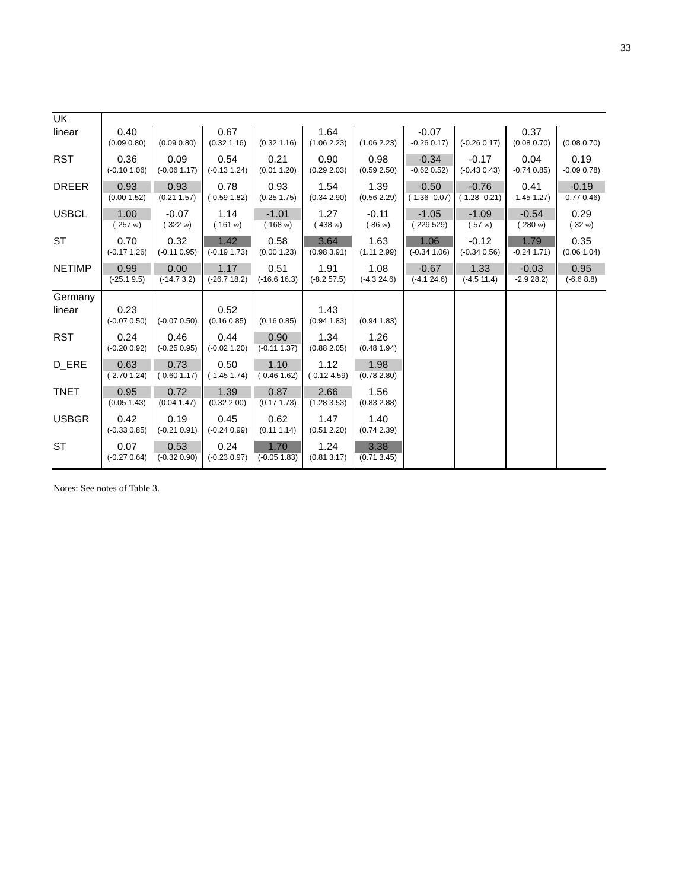33
| UK | | | | | | | | | | |
| linear | 0.40 (0.09 0.80) | (0.09 0.80) | 0.67 (0.32 1.16) | (0.32 1.16) | 1.64 (1.06 2.23) | (1.06 2.23) | -0.07 -0.26 0.17) | (-0.26 0.17) | 0.37 (0.08 0.70) | (0.08 0.70) |
| RST | 0.36 (-0.10 1.06) | 0.09 (-0.06 1.17) | 0.54 (-0.13 1.24) | 0.21 (0.01 1.20) | 0.90 (0.29 2.03) | 0.98 (0.59 2.50) | -0.34 -0.62 0.52) | -0.17 (-0.43 0.43) | 0.04 -0.74 0.85) | 0.19 -0.09 0.78) |
| DREER | 0.93 (0.00 1.52) | 0.93 (0.21 1.57) | 0.78 (-0.59 1.82) | 0.93 (0.25 1.75) | 1.54 (0.34 2.90) | 1.39 (0.56 2.29) | -0.50 (-1.36 -0.07) | -0.76 (-1.28 -0.21) | 0.41 -1.45 1.27) | -0.19 -0.77 0.46) |
| USBCL | 1.00 (-257 ∞) | -0.07 (-322 ∞) | 1.14 (-161 ∞) | -1.01 (-168 ∞) | 1.27 (-438 ∞) | -0.11 (-86 ∞) | -1.05 (-229 529) | -1.09 (-57 ∞) | -0.54 (-280 ∞) | 0.29 (-32 ∞) |
| ST | 0.70 (-0.17 1.26) | 0.32 (-0.11 0.95) | 1.42 (-0.19 1.73) | 0.58 (0.00 1.23) | 3.64 (0.98 3.91) | 1.63 (1.11 2.99) | 1.06 (-0.34 1.06) | -0.12 (-0.34 0.56) | 1.79 -0.24 1.71) | 0.35 (0.06 1.04) |
| NETIMP | 0.99 (-25.1 9.5) | 0.00 (-14.7 3.2) | 1.17 (-26.7 18.2) | 0.51 (-16.6 16.3) | 1.91 (-8.2 57.5) | 1.08 (-4.3 24.6) | -0.67 (-4.1 24.6) | 1.33 (-4.5 11.4) | -0.03 -2.9 28.2) | 0.95 (-6.6 8.8) |
| Germany | | | | | | | | | | |
| linear | 0.23 (-0.07 0.50) | (-0.07 0.50) | 0.52 (0.16 0.85) | (0.16 0.85) | 1.43 (0.94 1.83) | (0.94 1.83) | | | | |
| RST | 0.24 (-0.20 0.92) | 0.46 (-0.25 0.95) | 0.44 (-0.02 1.20) | 0.90 (-0.11 1.37) | 1.34 (0.88 2.05) | 1.26 (0.48 1.94) | | | | |
| D_ERE | 0.63 (-2.70 1.24) | 0.73 (-0.60 1.17) | 0.50 (-1.45 1.74) | 1.10 (-0.46 1.62) | 1.12 (-0.12 4.59) | 1.98 (0.78 2.80) | | | | |
| TNET | 0.95 (0.05 1.43) | 0.72 (0.04 1.47) | 1.39 (0.32 2.00) | 0.87 (0.17 1.73) | 2.66 (1.28 3.53) | 1.56 (0.83 2.88) | | | | |
| USBGR | 0.42 (-0.33 0.85) | 0.19 (-0.21 0.91) | 0.45 (-0.24 0.99) | 0.62 (0.11 1.14) | 1.47 (0.51 2.20) | 1.40 (0.74 2.39) | | | | |
| ST | 0.07 (-0.27 0.64) | 0.53 (-0.32 0.90) | 0.24 (-0.23 0.97) | 1.70 (-0.05 1.83) | 1.24 (0.81 3.17) | 3.38 (0.71 3.45) | | | | |
Notes: See notes of Table 3.